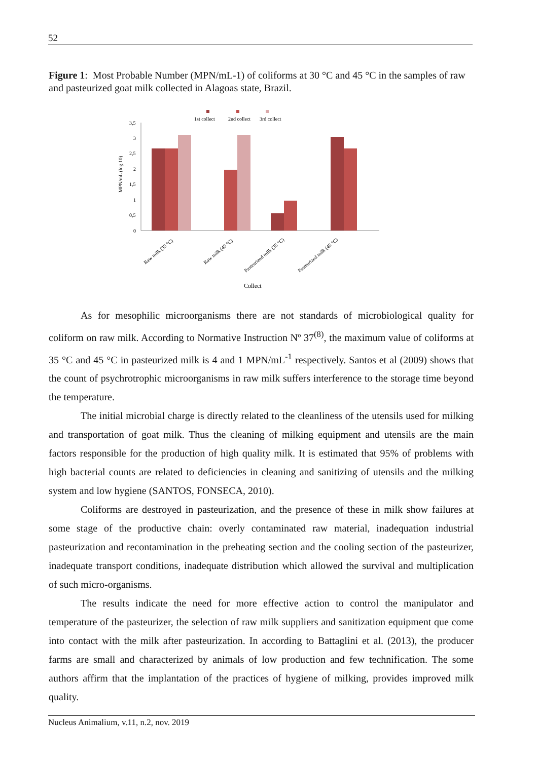52
Figure 1: Most Probable Number (MPN/mL-1) of coliforms at 30 °C and 45 °C in the samples of raw and pasteurized goat milk collected in Alagoas state, Brazil.
1st collect
2nd collect
3rd collect
3,5
3
2,5
2
1,5
1
0,5
0
MPN/mL (log 10)
Raw milk (35 °C)
Raw milk (45 °C)
Pasteurized milk (35 °C)
Pasteurized milk (45 °C)
Collect
As for mesophilic microorganisms there are not standards of microbiological quality for coliform on raw milk. According to Normative Instruction Nº 37<sup>(8)</sup>, the maximum value of coliforms at 35 °C and 45 °C in pasteurized milk is 4 and 1 MPN/mL<sup>-1</sup> respectively. Santos et al (2009) shows that the count of psychrotrophic microorganisms in raw milk suffers interference to the storage time beyond the temperature.
The initial microbial charge is directly related to the cleanliness of the utensils used for milking and transportation of goat milk. Thus the cleaning of milking equipment and utensils are the main factors responsible for the production of high quality milk. It is estimated that 95% of problems with high bacterial counts are related to deficiencies in cleaning and sanitizing of utensils and the milking system and low hygiene (SANTOS, FONSECA, 2010).
Coliforms are destroyed in pasteurization, and the presence of these in milk show failures at some stage of the productive chain: overly contaminated raw material, inadequation industrial pasteurization and recontamination in the preheating section and the cooling section of the pasteurizer, inadequate transport conditions, inadequate distribution which allowed the survival and multiplication of such micro-organisms.
The results indicate the need for more effective action to control the manipulator and temperature of the pasteurizer, the selection of raw milk suppliers and sanitization equipment que come into contact with the milk after pasteurization. In according to Battaglini et al. (2013), the producer farms are small and characterized by animals of low production and few technification. The some authors affirm that the implantation of the practices of hygiene of milking, provides improved milk quality.
Nucleus Animalium, v.11, n.2, nov. 2019